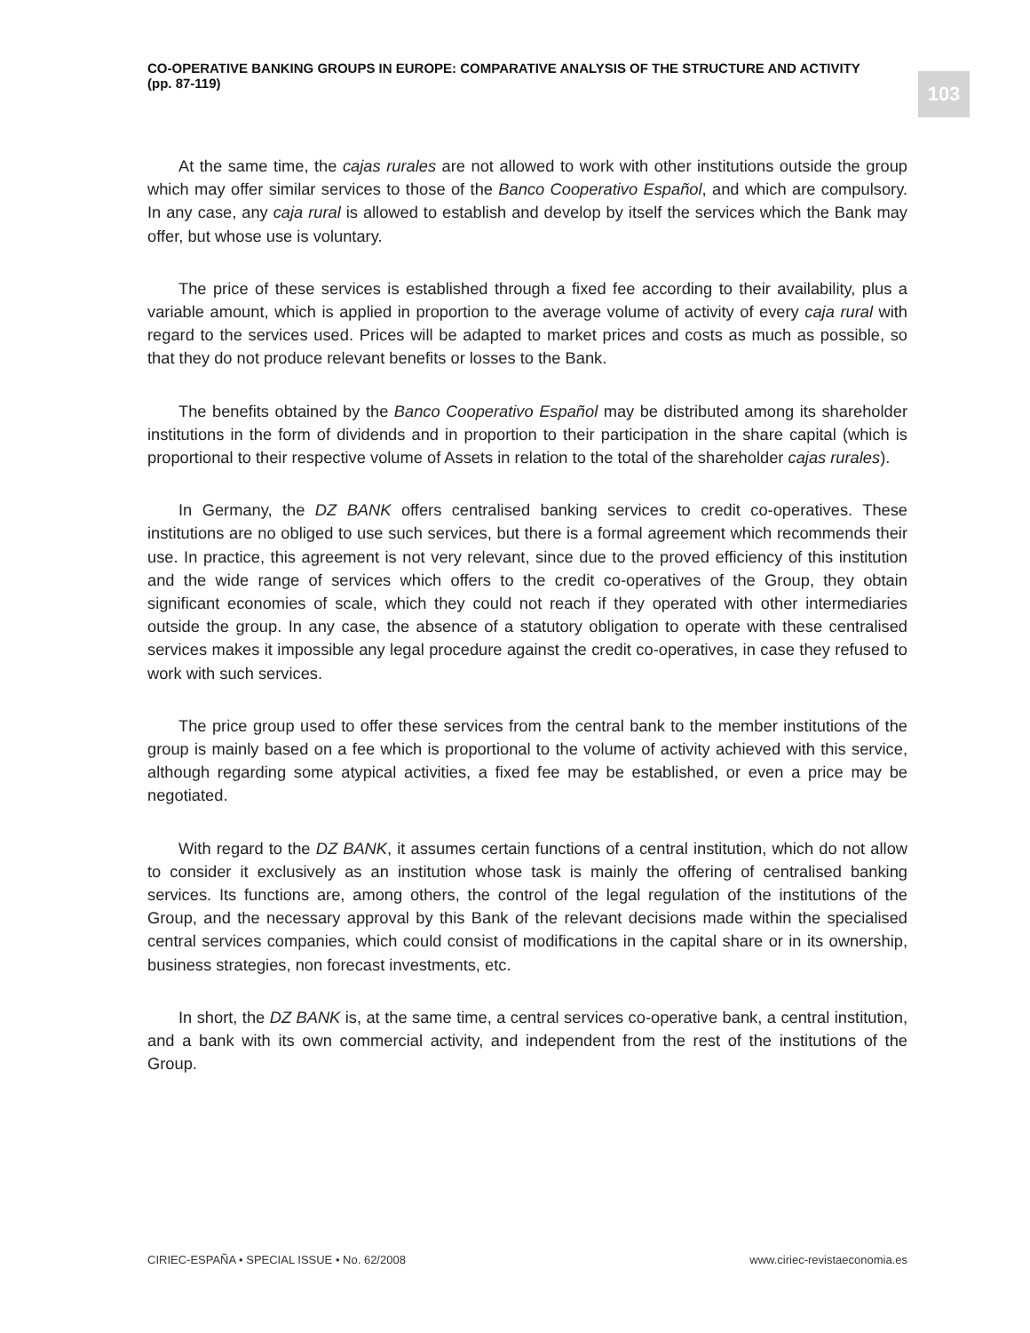CO-OPERATIVE BANKING GROUPS IN EUROPE: COMPARATIVE ANALYSIS OF THE STRUCTURE AND ACTIVITY
(pp. 87-119)
103
At the same time, the cajas rurales are not allowed to work with other institutions outside the group which may offer similar services to those of the Banco Cooperativo Español, and which are compulsory. In any case, any caja rural is allowed to establish and develop by itself the services which the Bank may offer, but whose use is voluntary.
The price of these services is established through a fixed fee according to their availability, plus a variable amount, which is applied in proportion to the average volume of activity of every caja rural with regard to the services used. Prices will be adapted to market prices and costs as much as possible, so that they do not produce relevant benefits or losses to the Bank.
The benefits obtained by the Banco Cooperativo Español may be distributed among its shareholder institutions in the form of dividends and in proportion to their participation in the share capital (which is proportional to their respective volume of Assets in relation to the total of the shareholder cajas rurales).
In Germany, the DZ BANK offers centralised banking services to credit co-operatives. These institutions are no obliged to use such services, but there is a formal agreement which recommends their use. In practice, this agreement is not very relevant, since due to the proved efficiency of this institution and the wide range of services which offers to the credit co-operatives of the Group, they obtain significant economies of scale, which they could not reach if they operated with other intermediaries outside the group. In any case, the absence of a statutory obligation to operate with these centralised services makes it impossible any legal procedure against the credit co-operatives, in case they refused to work with such services.
The price group used to offer these services from the central bank to the member institutions of the group is mainly based on a fee which is proportional to the volume of activity achieved with this service, although regarding some atypical activities, a fixed fee may be established, or even a price may be negotiated.
With regard to the DZ BANK, it assumes certain functions of a central institution, which do not allow to consider it exclusively as an institution whose task is mainly the offering of centralised banking services. Its functions are, among others, the control of the legal regulation of the institutions of the Group, and the necessary approval by this Bank of the relevant decisions made within the specialised central services companies, which could consist of modifications in the capital share or in its ownership, business strategies, non forecast investments, etc.
In short, the DZ BANK is, at the same time, a central services co-operative bank, a central institution, and a bank with its own commercial activity, and independent from the rest of the institutions of the Group.
CIRIEC-ESPAÑA • SPECIAL ISSUE • No. 62/2008 www.ciriec-revistaeconomia.es